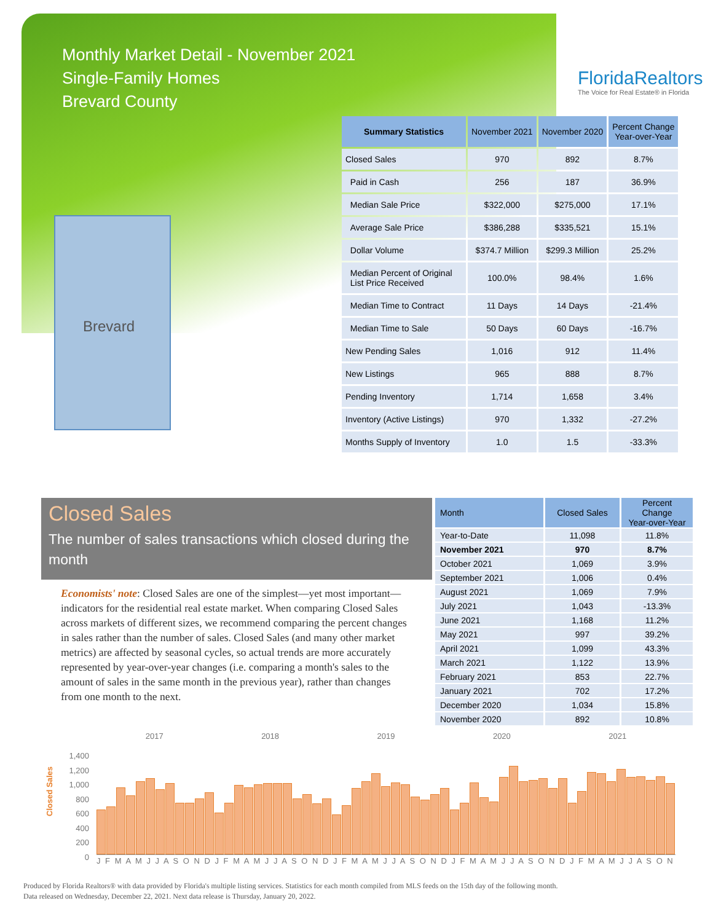Monthly Market Detail - November 2021
Single-Family Homes
Brevard County
FloridaRealtors
The Voice for Real Estate® in Florida
Brevard
| Summary Statistics | November 2021 | November 2020 | Percent Change Year-over-Year |
| --- | --- | --- | --- |
| Closed Sales | 970 | 892 | 8.7% |
| Paid in Cash | 256 | 187 | 36.9% |
| Median Sale Price | $322,000 | $275,000 | 17.1% |
| Average Sale Price | $386,288 | $335,521 | 15.1% |
| Dollar Volume | $374.7 Million | $299.3 Million | 25.2% |
| Median Percent of Original List Price Received | 100.0% | 98.4% | 1.6% |
| Median Time to Contract | 11 Days | 14 Days | -21.4% |
| Median Time to Sale | 50 Days | 60 Days | -16.7% |
| New Pending Sales | 1,016 | 912 | 11.4% |
| New Listings | 965 | 888 | 8.7% |
| Pending Inventory | 1,714 | 1,658 | 3.4% |
| Inventory (Active Listings) | 970 | 1,332 | -27.2% |
| Months Supply of Inventory | 1.0 | 1.5 | -33.3% |
Closed Sales
The number of sales transactions which closed during the month
Economists' note: Closed Sales are one of the simplest—yet most important—indicators for the residential real estate market. When comparing Closed Sales across markets of different sizes, we recommend comparing the percent changes in sales rather than the number of sales. Closed Sales (and many other market metrics) are affected by seasonal cycles, so actual trends are more accurately represented by year-over-year changes (i.e. comparing a month's sales to the amount of sales in the same month in the previous year), rather than changes from one month to the next.
| Month | Closed Sales | Percent Change Year-over-Year |
| --- | --- | --- |
| Year-to-Date | 11,098 | 11.8% |
| November 2021 | 970 | 8.7% |
| October 2021 | 1,069 | 3.9% |
| September 2021 | 1,006 | 0.4% |
| August 2021 | 1,069 | 7.9% |
| July 2021 | 1,043 | -13.3% |
| June 2021 | 1,168 | 11.2% |
| May 2021 | 997 | 39.2% |
| April 2021 | 1,099 | 43.3% |
| March 2021 | 1,122 | 13.9% |
| February 2021 | 853 | 22.7% |
| January 2021 | 702 | 17.2% |
| December 2020 | 1,034 | 15.8% |
| November 2020 | 892 | 10.8% |
2017 2018 2019 2020 2021
Closed Sales
1,400
1,200
1,000
800
600
400
200
0
J F M A M J J A S O N D J F M A M J J A S O N D J F M A M J J A S O N D J F M A M J J A S O N D J F M A M J J A S O N
Produced by Florida Realtors® with data provided by Florida's multiple listing services. Statistics for each month compiled from MLS feeds on the 15th day of the following month.
Data released on Wednesday, December 22, 2021. Next data release is Thursday, January 20, 2022.